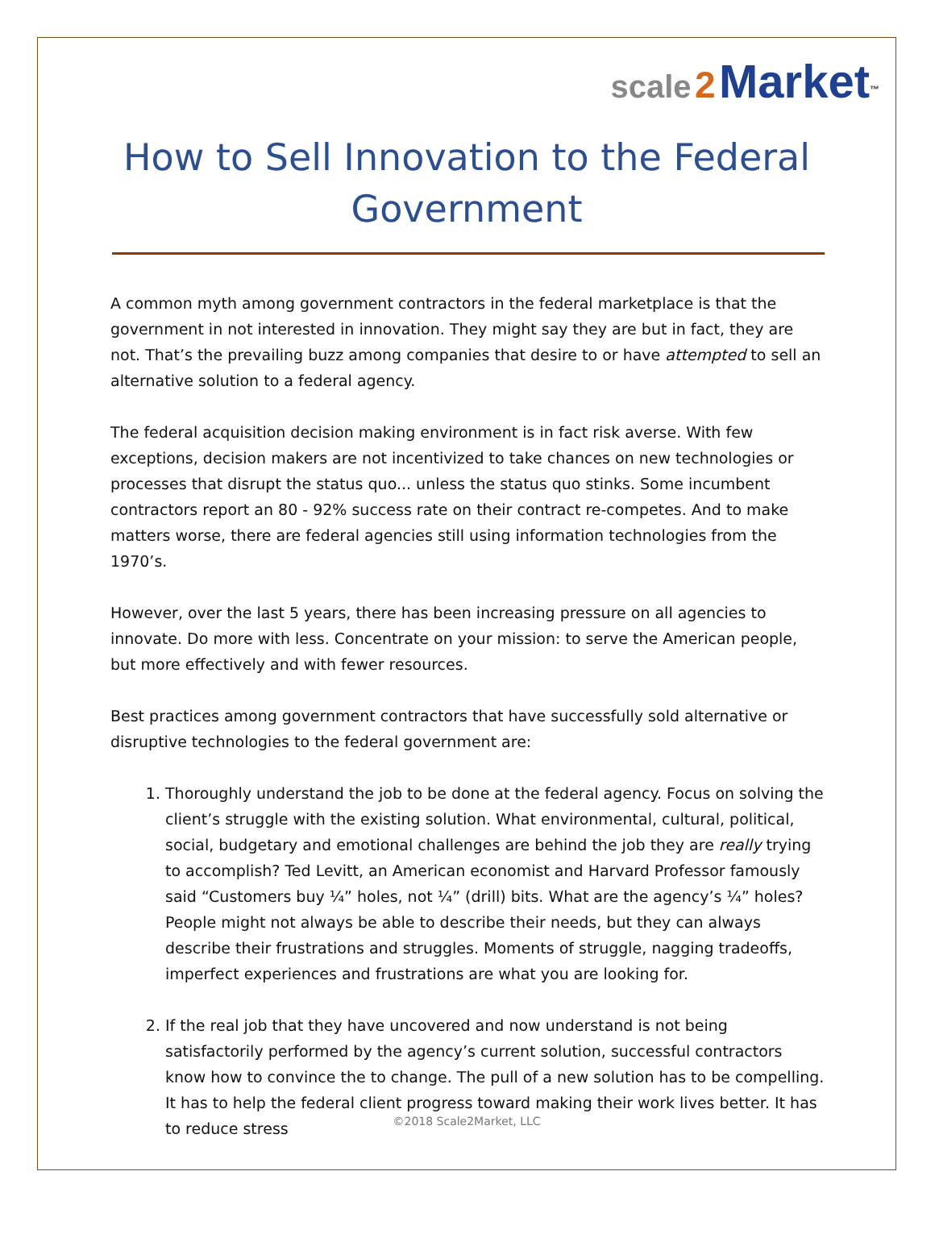scale 2 Market<sup>™</sup>
How to Sell Innovation to the Federal Government
A common myth among government contractors in the federal marketplace is that the government in not interested in innovation. They might say they are but in fact, they are not. That’s the prevailing buzz among companies that desire to or have attempted to sell an alternative solution to a federal agency.
The federal acquisition decision making environment is in fact risk averse. With few exceptions, decision makers are not incentivized to take chances on new technologies or processes that disrupt the status quo... unless the status quo stinks. Some incumbent contractors report an 80 - 92% success rate on their contract re-competes. And to make matters worse, there are federal agencies still using information technologies from the 1970’s.
However, over the last 5 years, there has been increasing pressure on all agencies to innovate. Do more with less. Concentrate on your mission: to serve the American people, but more effectively and with fewer resources.
Best practices among government contractors that have successfully sold alternative or disruptive technologies to the federal government are:
1. Thoroughly understand the job to be done at the federal agency. Focus on solving the client’s struggle with the existing solution. What environmental, cultural, political, social, budgetary and emotional challenges are behind the job they are really trying to accomplish? Ted Levitt, an American economist and Harvard Professor famously said “Customers buy ¼” holes, not ¼” (drill) bits. What are the agency’s ¼” holes? People might not always be able to describe their needs, but they can always describe their frustrations and struggles. Moments of struggle, nagging tradeoffs, imperfect experiences and frustrations are what you are looking for.
2. If the real job that they have uncovered and now understand is not being satisfactorily performed by the agency’s current solution, successful contractors know how to convince the to change. The pull of a new solution has to be compelling. It has to help the federal client progress toward making their work lives better. It has to reduce stress
©2018 Scale2Market, LLC